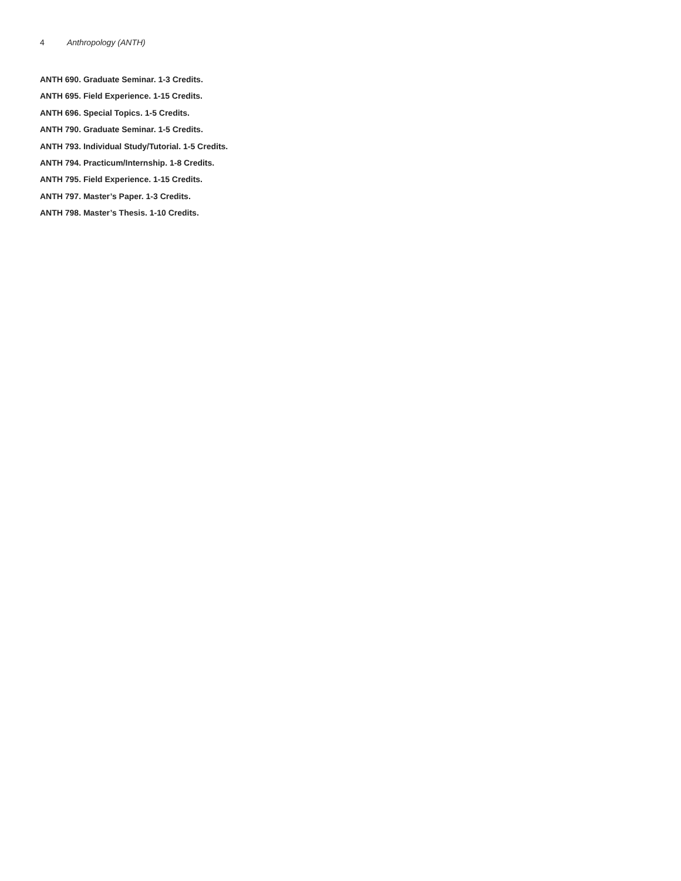4 Anthropology (ANTH)
ANTH 690. Graduate Seminar. 1-3 Credits.
ANTH 695. Field Experience. 1-15 Credits.
ANTH 696. Special Topics. 1-5 Credits.
ANTH 790. Graduate Seminar. 1-5 Credits.
ANTH 793. Individual Study/Tutorial. 1-5 Credits.
ANTH 794. Practicum/Internship. 1-8 Credits.
ANTH 795. Field Experience. 1-15 Credits.
ANTH 797. Master’s Paper. 1-3 Credits.
ANTH 798. Master’s Thesis. 1-10 Credits.